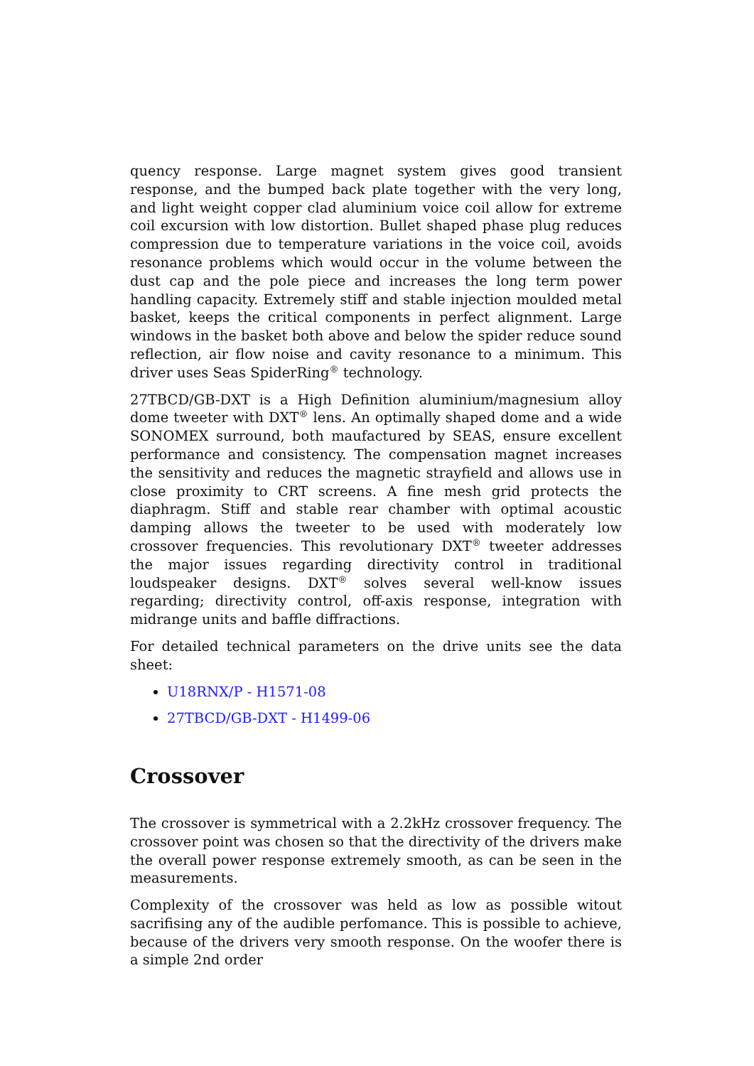quency response. Large magnet system gives good transient response, and the bumped back plate together with the very long, and light weight copper clad aluminium voice coil allow for extreme coil excursion with low distortion. Bullet shaped phase plug reduces compression due to temperature variations in the voice coil, avoids resonance problems which would occur in the volume between the dust cap and the pole piece and increases the long term power handling capacity. Extremely stiff and stable injection moulded metal basket, keeps the critical components in perfect alignment. Large windows in the basket both above and below the spider reduce sound reflection, air flow noise and cavity resonance to a minimum. This driver uses Seas SpiderRing<sup>®</sup> technology.
27TBCD/GB-DXT is a High Definition aluminium/magnesium alloy dome tweeter with DXT<sup>®</sup> lens. An optimally shaped dome and a wide SONOMEX surround, both maufactured by SEAS, ensure excellent performance and consistency. The compensation magnet increases the sensitivity and reduces the magnetic strayfield and allows use in close proximity to CRT screens. A fine mesh grid protects the diaphragm. Stiff and stable rear chamber with optimal acoustic damping allows the tweeter to be used with moderately low crossover frequencies. This revolutionary DXT<sup>®</sup> tweeter addresses the major issues regarding directivity control in traditional loudspeaker designs. DXT<sup>®</sup> solves several well-know issues regarding; directivity control, off-axis response, integration with midrange units and baffle diffractions.
For detailed technical parameters on the drive units see the data sheet:
U18RNX/P - H1571-08
27TBCD/GB-DXT - H1499-06
Crossover
The crossover is symmetrical with a 2.2kHz crossover frequency. The crossover point was chosen so that the directivity of the drivers make the overall power response extremely smooth, as can be seen in the measurements.
Complexity of the crossover was held as low as possible witout sacrifising any of the audible perfomance. This is possible to achieve, because of the drivers very smooth response. On the woofer there is a simple 2nd order